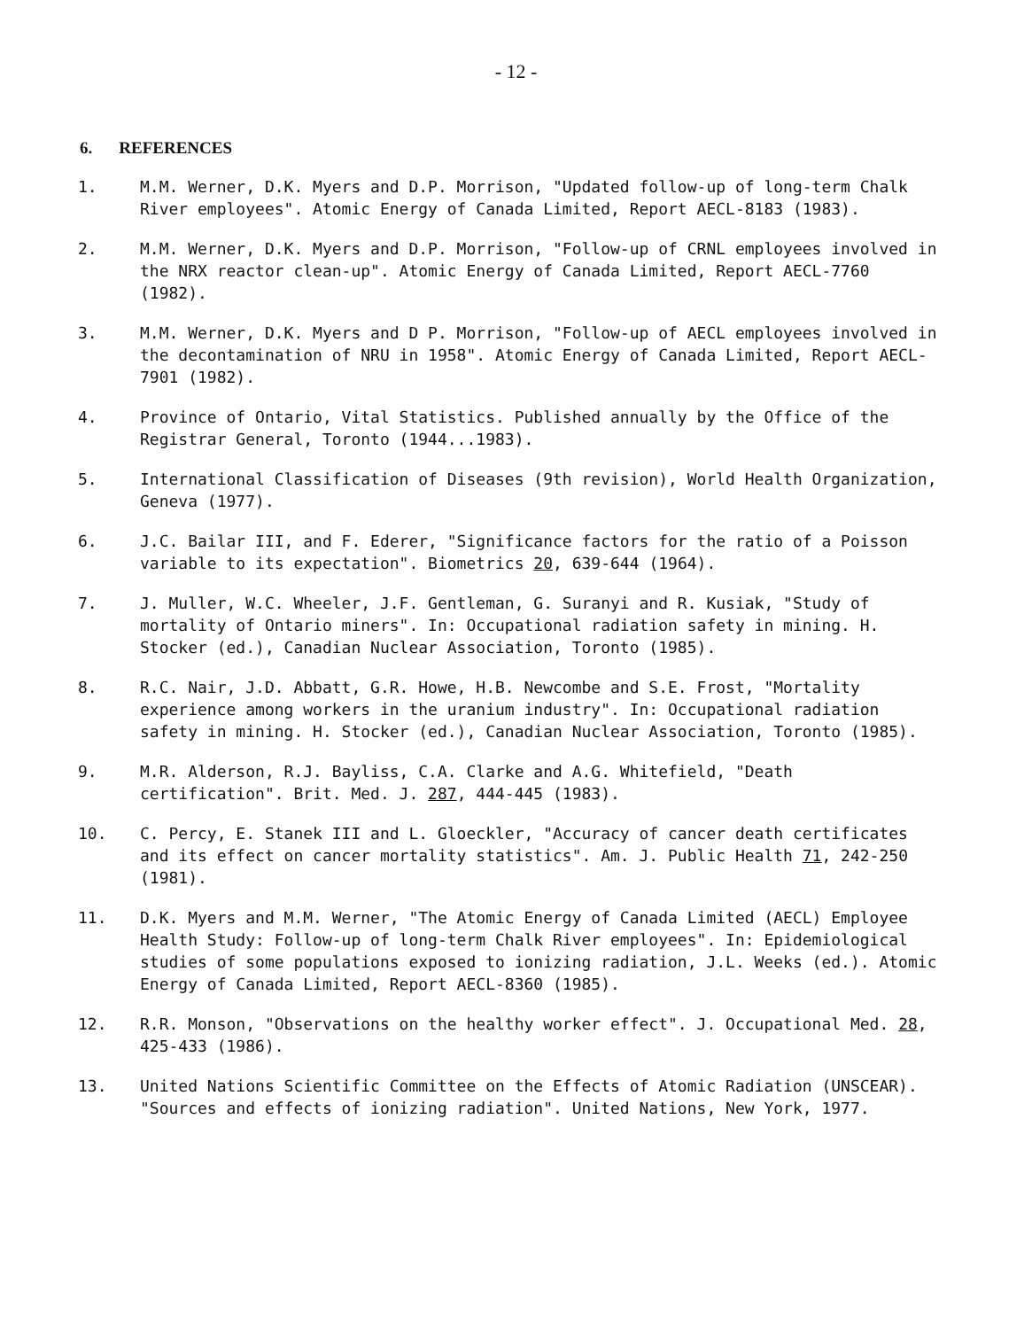- 12 -
6. REFERENCES
1. M.M. Werner, D.K. Myers and D.P. Morrison, "Updated follow-up of long-term Chalk River employees". Atomic Energy of Canada Limited, Report AECL-8183 (1983).
2. M.M. Werner, D.K. Myers and D.P. Morrison, "Follow-up of CRNL employees involved in the NRX reactor clean-up". Atomic Energy of Canada Limited, Report AECL-7760 (1982).
3. M.M. Werner, D.K. Myers and D P. Morrison, "Follow-up of AECL employees involved in the decontamination of NRU in 1958". Atomic Energy of Canada Limited, Report AECL-7901 (1982).
4. Province of Ontario, Vital Statistics. Published annually by the Office of the Registrar General, Toronto (1944...1983).
5. International Classification of Diseases (9th revision), World Health Organization, Geneva (1977).
6. J.C. Bailar III, and F. Ederer, "Significance factors for the ratio of a Poisson variable to its expectation". Biometrics 20, 639-644 (1964).
7. J. Muller, W.C. Wheeler, J.F. Gentleman, G. Suranyi and R. Kusiak, "Study of mortality of Ontario miners". In: Occupational radiation safety in mining. H. Stocker (ed.), Canadian Nuclear Association, Toronto (1985).
8. R.C. Nair, J.D. Abbatt, G.R. Howe, H.B. Newcombe and S.E. Frost, "Mortality experience among workers in the uranium industry". In: Occupational radiation safety in mining. H. Stocker (ed.), Canadian Nuclear Association, Toronto (1985).
9. M.R. Alderson, R.J. Bayliss, C.A. Clarke and A.G. Whitefield, "Death certification". Brit. Med. J. 287, 444-445 (1983).
10. C. Percy, E. Stanek III and L. Gloeckler, "Accuracy of cancer death certificates and its effect on cancer mortality statistics". Am. J. Public Health 71, 242-250 (1981).
11. D.K. Myers and M.M. Werner, "The Atomic Energy of Canada Limited (AECL) Employee Health Study: Follow-up of long-term Chalk River employees". In: Epidemiological studies of some populations exposed to ionizing radiation, J.L. Weeks (ed.). Atomic Energy of Canada Limited, Report AECL-8360 (1985).
12. R.R. Monson, "Observations on the healthy worker effect". J. Occupational Med. 28, 425-433 (1986).
13. United Nations Scientific Committee on the Effects of Atomic Radiation (UNSCEAR). "Sources and effects of ionizing radiation". United Nations, New York, 1977.